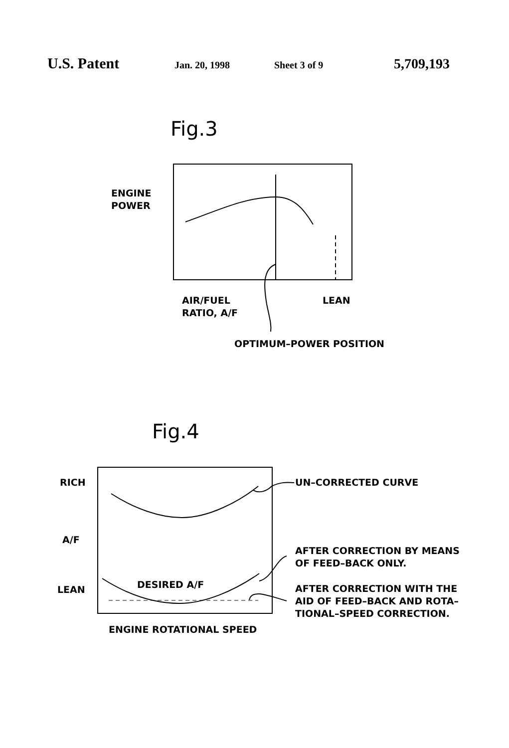U.S. Patent Jan. 20, 1998 Sheet 3 of 9 5,709,193
Fig.3
ENGINE
POWER
AIR/FUEL
RATIO, A/F
LEAN
OPTIMUM–POWER POSITION
Fig.4
RICH UN–CORRECTED CURVE
A/F
AFTER CORRECTION BY MEANS
OF FEED–BACK ONLY.
LEAN DESIRED A/F
AFTER CORRECTION WITH THE
AID OF FEED–BACK AND ROTA–
TIONAL–SPEED CORRECTION.
ENGINE ROTATIONAL SPEED